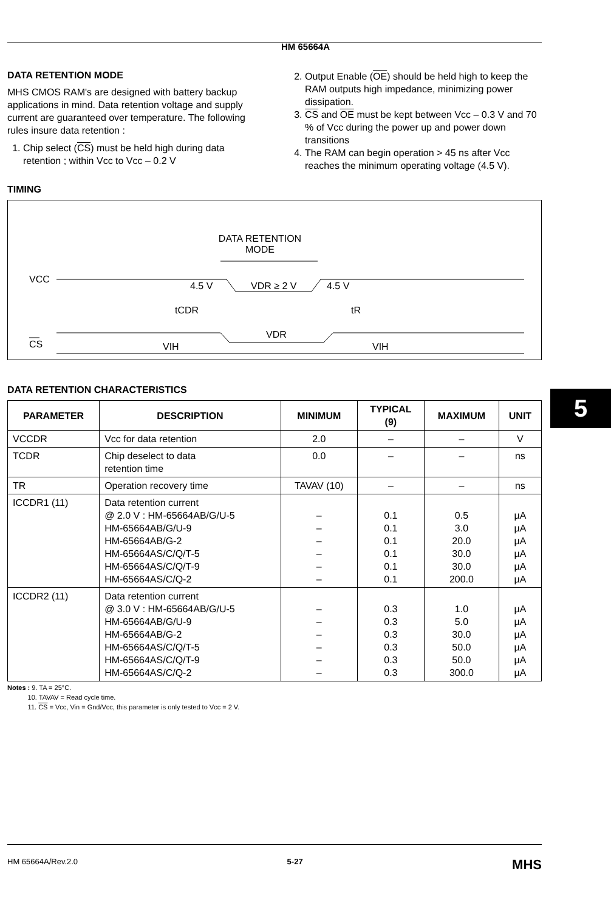HM 65664A
DATA RETENTION MODE
MHS CMOS RAM's are designed with battery backup applications in mind. Data retention voltage and supply current are guaranteed over temperature. The following rules insure data retention :
1. Chip select (CS) must be held high during data retention ; within Vcc to Vcc – 0.2 V
2. Output Enable (OE) should be held high to keep the RAM outputs high impedance, minimizing power dissipation.
3. CS and OE must be kept between Vcc – 0.3 V and 70 % of Vcc during the power up and power down transitions
4. The RAM can begin operation > 45 ns after Vcc reaches the minimum operating voltage (4.5 V).
TIMING
DATA RETENTION
MODE
VCC
4.5 V
VDR ≥ 2 V
4.5 V
tCDR
tR
CS
VIH
VDR
VIH
DATA RETENTION CHARACTERISTICS
| PARAMETER | DESCRIPTION | MINIMUM | TYPICAL (9) | MAXIMUM | UNIT |
| --- | --- | --- | --- | --- | --- |
| VCCDR | Vcc for data retention | 2.0 | – | – | V |
| TCDR | Chip deselect to data retention time | 0.0 | – | – | ns |
| TR | Operation recovery time | TAVAV (10) | – | – | ns |
| ICCDR1 (11) | Data retention current @ 2.0 V : HM-65664AB/G/U-5 HM-65664AB/G/U-9 HM-65664AB/G-2 HM-65664AS/C/Q/T-5 HM-65664AS/C/Q/T-9 HM-65664AS/C/Q-2 | – – – – – – | 0.1 0.1 0.1 0.1 0.1 0.1 | 0.5 3.0 20.0 30.0 30.0 200.0 | µA µA µA µA µA µA |
| ICCDR2 (11) | Data retention current @ 3.0 V : HM-65664AB/G/U-5 HM-65664AB/G/U-9 HM-65664AB/G-2 HM-65664AS/C/Q/T-5 HM-65664AS/C/Q/T-9 HM-65664AS/C/Q-2 | – – – – – – | 0.3 0.3 0.3 0.3 0.3 0.3 | 1.0 5.0 30.0 50.0 50.0 300.0 | µA µA µA µA µA µA |
Notes : 9. TA = 25°C.
10. TAVAV = Read cycle time.
11. CS = Vcc, Vin = Gnd/Vcc, this parameter is only tested to Vcc = 2 V.
5
HM 65664A/Rev.2.0 5-27 MHS